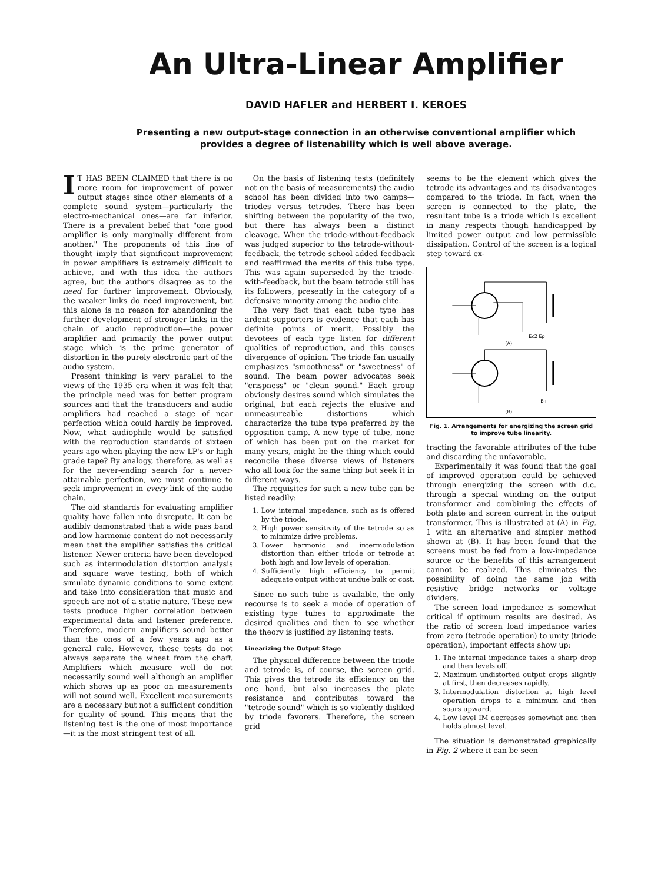An Ultra-Linear Amplifier
DAVID HAFLER and HERBERT I. KEROES
Presenting a new output-stage connection in an otherwise conventional amplifier which provides a degree of listenability which is well above average.
IT HAS BEEN CLAIMED that there is no more room for improvement of power output stages since other elements of a complete sound system—particularly the electro-mechanical ones—are far inferior. There is a prevalent belief that "one good amplifier is only marginally different from another." The proponents of this line of thought imply that significant improvement in power amplifiers is extremely difficult to achieve, and with this idea the authors agree, but the authors disagree as to the need for further improvement. Obviously, the weaker links do need improvement, but this alone is no reason for abandoning the further development of stronger links in the chain of audio reproduction—the power amplifier and primarily the power output stage which is the prime generator of distortion in the purely electronic part of the audio system.
Present thinking is very parallel to the views of the 1935 era when it was felt that the principle need was for better program sources and that the transducers and audio amplifiers had reached a stage of near perfection which could hardly be improved. Now, what audiophile would be satisfied with the reproduction standards of sixteen years ago when playing the new LP's or high grade tape? By analogy, therefore, as well as for the never-ending search for a never-attainable perfection, we must continue to seek improvement in every link of the audio chain.
The old standards for evaluating amplifier quality have fallen into disrepute. It can be audibly demonstrated that a wide pass band and low harmonic content do not necessarily mean that the amplifier satisfies the critical listener. Newer criteria have been developed such as intermodulation distortion analysis and square wave testing, both of which simulate dynamic conditions to some extent and take into consideration that music and speech are not of a static nature. These new tests produce higher correlation between experimental data and listener preference. Therefore, modern amplifiers sound better than the ones of a few years ago as a general rule. However, these tests do not always separate the wheat from the chaff. Amplifiers which measure well do not necessarily sound well although an amplifier which shows up as poor on measurements will not sound well. Excellent measurements are a necessary but not a sufficient condition for quality of sound. This means that the listening test is the one of most importance—it is the most stringent test of all.
On the basis of listening tests (definitely not on the basis of measurements) the audio school has been divided into two camps—triodes versus tetrodes. There has been shifting between the popularity of the two, but there has always been a distinct cleavage. When the triode-without-feedback was judged superior to the tetrode-without-feedback, the tetrode school added feedback and reaffirmed the merits of this tube type. This was again superseded by the triode-with-feedback, but the beam tetrode still has its followers, presently in the category of a defensive minority among the audio elite.
The very fact that each tube type has ardent supporters is evidence that each has definite points of merit. Possibly the devotees of each type listen for different qualities of reproduction, and this causes divergence of opinion. The triode fan usually emphasizes "smoothness" or "sweetness" of sound. The beam power advocates seek "crispness" or "clean sound." Each group obviously desires sound which simulates the original, but each rejects the elusive and unmeasureable distortions which characterize the tube type preferred by the opposition camp. A new type of tube, none of which has been put on the market for many years, might be the thing which could reconcile these diverse views of listeners who all look for the same thing but seek it in different ways.
The requisites for such a new tube can be listed readily:
1. Low internal impedance, such as is offered by the triode.
2. High power sensitivity of the tetrode so as to minimize drive problems.
3. Lower harmonic and intermodulation distortion than either triode or tetrode at both high and low levels of operation.
4. Sufficiently high efficiency to permit adequate output without undue bulk or cost.
Since no such tube is available, the only recourse is to seek a mode of operation of existing type tubes to approximate the desired qualities and then to see whether the theory is justified by listening tests.
Linearizing the Output Stage
The physical difference between the triode and tetrode is, of course, the screen grid. This gives the tetrode its efficiency on the one hand, but also increases the plate resistance and contributes toward the "tetrode sound" which is so violently disliked by triode favorers. Therefore, the screen grid
seems to be the element which gives the tetrode its advantages and its disadvantages compared to the triode. In fact, when the screen is connected to the plate, the resultant tube is a triode which is excellent in many respects though handicapped by limited power output and low permissible dissipation. Control of the screen is a logical step toward ex-
Ec2 Ep
(A)
B+
(B)
Fig. 1. Arrangements for energizing the screen grid to improve tube linearity.
tracting the favorable attributes of the tube and discarding the unfavorable.
Experimentally it was found that the goal of improved operation could be achieved through energizing the screen with d.c. through a special winding on the output transformer and combining the effects of both plate and screen current in the output transformer. This is illustrated at (A) in Fig. 1 with an alternative and simpler method shown at (B). It has been found that the screens must be fed from a low-impedance source or the benefits of this arrangement cannot be realized. This eliminates the possibility of doing the same job with resistive bridge networks or voltage dividers.
The screen load impedance is somewhat critical if optimum results are desired. As the ratio of screen load impedance varies from zero (tetrode operation) to unity (triode operation), important effects show up:
1. The internal impedance takes a sharp drop and then levels off.
2. Maximum undistorted output drops slightly at first, then decreases rapidly.
3. Intermodulation distortion at high level operation drops to a minimum and then soars upward.
4. Low level IM decreases somewhat and then holds almost level.
The situation is demonstrated graphically in Fig. 2 where it can be seen